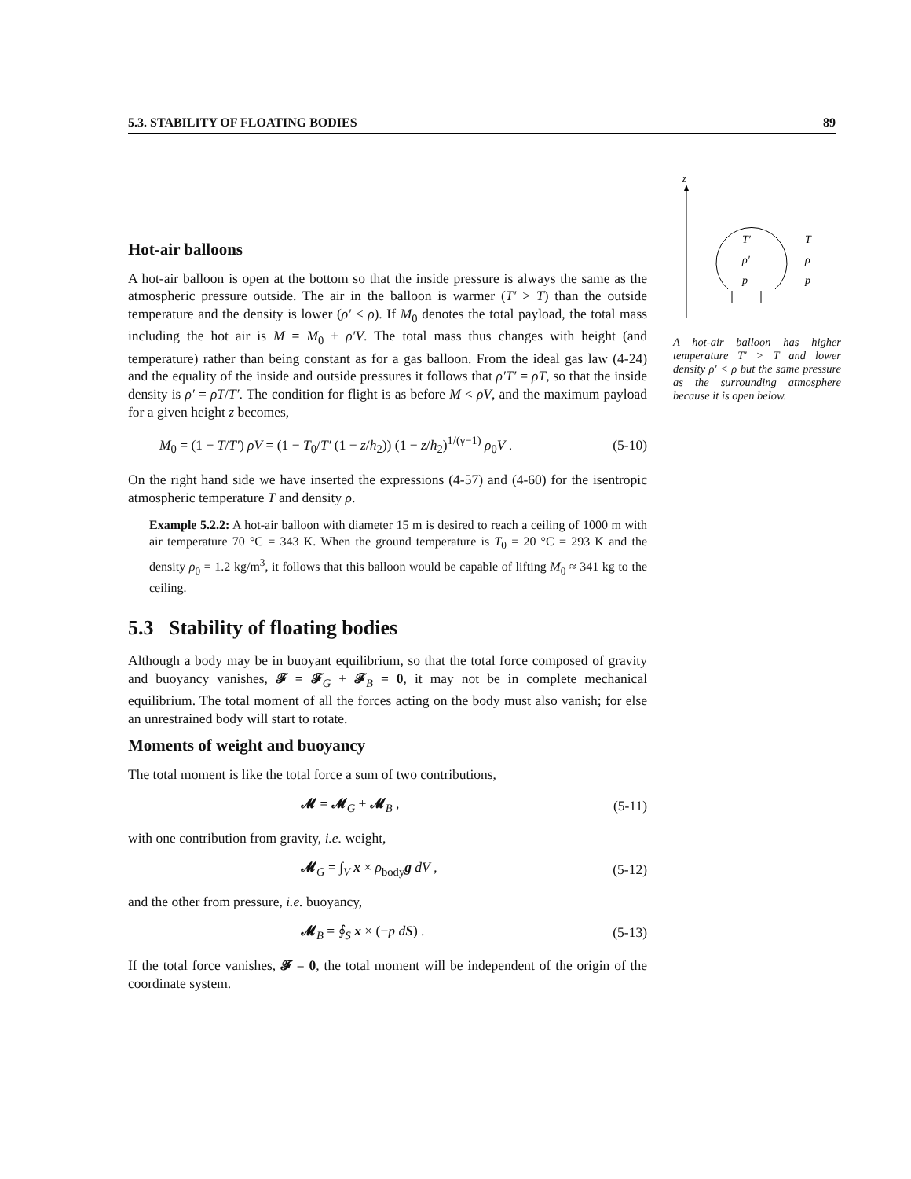5.3. STABILITY OF FLOATING BODIES 89
z
T′
ρ′
p
T
ρ
p
A hot-air balloon has higher temperature T′ > T and lower density ρ′ < ρ but the same pressure as the surrounding atmosphere because it is open below.
Hot-air balloons
A hot-air balloon is open at the bottom so that the inside pressure is always the same as the atmospheric pressure outside. The air in the balloon is warmer (T′ > T) than the outside temperature and the density is lower (ρ′ < ρ). If M<sub>0</sub> denotes the total payload, the total mass including the hot air is M = M<sub>0</sub> + ρ′V. The total mass thus changes with height (and temperature) rather than being constant as for a gas balloon. From the ideal gas law (4-24) and the equality of the inside and outside pressures it follows that ρ′T′ = ρT, so that the inside density is ρ′ = ρT/T′. The condition for flight is as before M < ρV, and the maximum payload for a given height z becomes,
M<sub>0</sub> = (1 − T/T′) ρV = (1 − T<sub>0</sub>/T′ (1 − z/h<sub>2</sub>)) (1 − z/h<sub>2</sub>)<sup>1/(γ−1)</sup> ρ<sub>0</sub>V . (5-10)
On the right hand side we have inserted the expressions (4-57) and (4-60) for the isentropic atmospheric temperature T and density ρ.
Example 5.2.2: A hot-air balloon with diameter 15 m is desired to reach a ceiling of 1000 m with air temperature 70 °C = 343 K. When the ground temperature is T<sub>0</sub> = 20 °C = 293 K and the density ρ<sub>0</sub> = 1.2 kg/m<sup>3</sup>, it follows that this balloon would be capable of lifting M<sub>0</sub> ≈ 341 kg to the ceiling.
5.3 Stability of floating bodies
Although a body may be in buoyant equilibrium, so that the total force composed of gravity and buoyancy vanishes, 𝓕 = 𝓕<sub>G</sub> + 𝓕<sub>B</sub> = 0, it may not be in complete mechanical equilibrium. The total moment of all the forces acting on the body must also vanish; for else an unrestrained body will start to rotate.
Moments of weight and buoyancy
The total moment is like the total force a sum of two contributions,
𝓜 = 𝓜<sub>G</sub> + 𝓜<sub>B</sub> , (5-11)
with one contribution from gravity, i.e. weight,
𝓜<sub>G</sub> = ∫<sub>V</sub> x × ρ<sub>body</sub>g dV , (5-12)
and the other from pressure, i.e. buoyancy,
𝓜<sub>B</sub> = ∮<sub>S</sub> x × (−p dS) . (5-13)
If the total force vanishes, 𝓕 = 0, the total moment will be independent of the origin of the coordinate system.